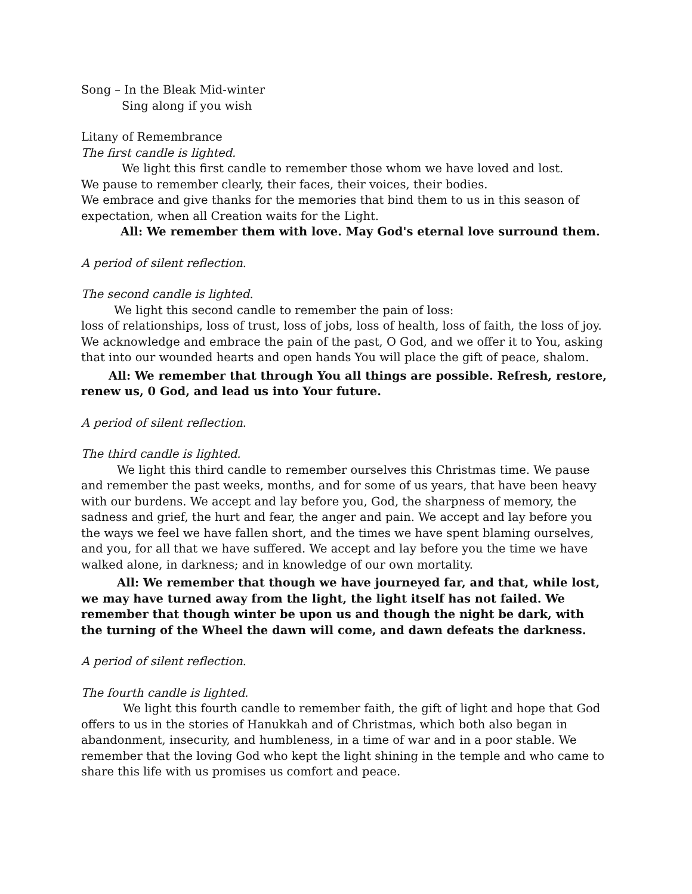Song – In the Bleak Mid-winter
Sing along if you wish
Litany of Remembrance
The first candle is lighted.
We light this first candle to remember those whom we have loved and lost.
We pause to remember clearly, their faces, their voices, their bodies.
We embrace and give thanks for the memories that bind them to us in this season of expectation, when all Creation waits for the Light.
All: We remember them with love. May God's eternal love surround them.
A period of silent reflection.
The second candle is lighted.
We light this second candle to remember the pain of loss:
loss of relationships, loss of trust, loss of jobs, loss of health, loss of faith, the loss of joy.
We acknowledge and embrace the pain of the past, O God, and we offer it to You, asking that into our wounded hearts and open hands You will place the gift of peace, shalom.
All: We remember that through You all things are possible. Refresh, restore, renew us, 0 God, and lead us into Your future.
A period of silent reflection.
The third candle is lighted.
We light this third candle to remember ourselves this Christmas time. We pause and remember the past weeks, months, and for some of us years, that have been heavy with our burdens. We accept and lay before you, God, the sharpness of memory, the sadness and grief, the hurt and fear, the anger and pain. We accept and lay before you the ways we feel we have fallen short, and the times we have spent blaming ourselves, and you, for all that we have suffered. We accept and lay before you the time we have walked alone, in darkness; and in knowledge of our own mortality.
All: We remember that though we have journeyed far, and that, while lost, we may have turned away from the light, the light itself has not failed. We remember that though winter be upon us and though the night be dark, with the turning of the Wheel the dawn will come, and dawn defeats the darkness.
A period of silent reflection.
The fourth candle is lighted.
We light this fourth candle to remember faith, the gift of light and hope that God offers to us in the stories of Hanukkah and of Christmas, which both also began in abandonment, insecurity, and humbleness, in a time of war and in a poor stable. We remember that the loving God who kept the light shining in the temple and who came to share this life with us promises us comfort and peace.